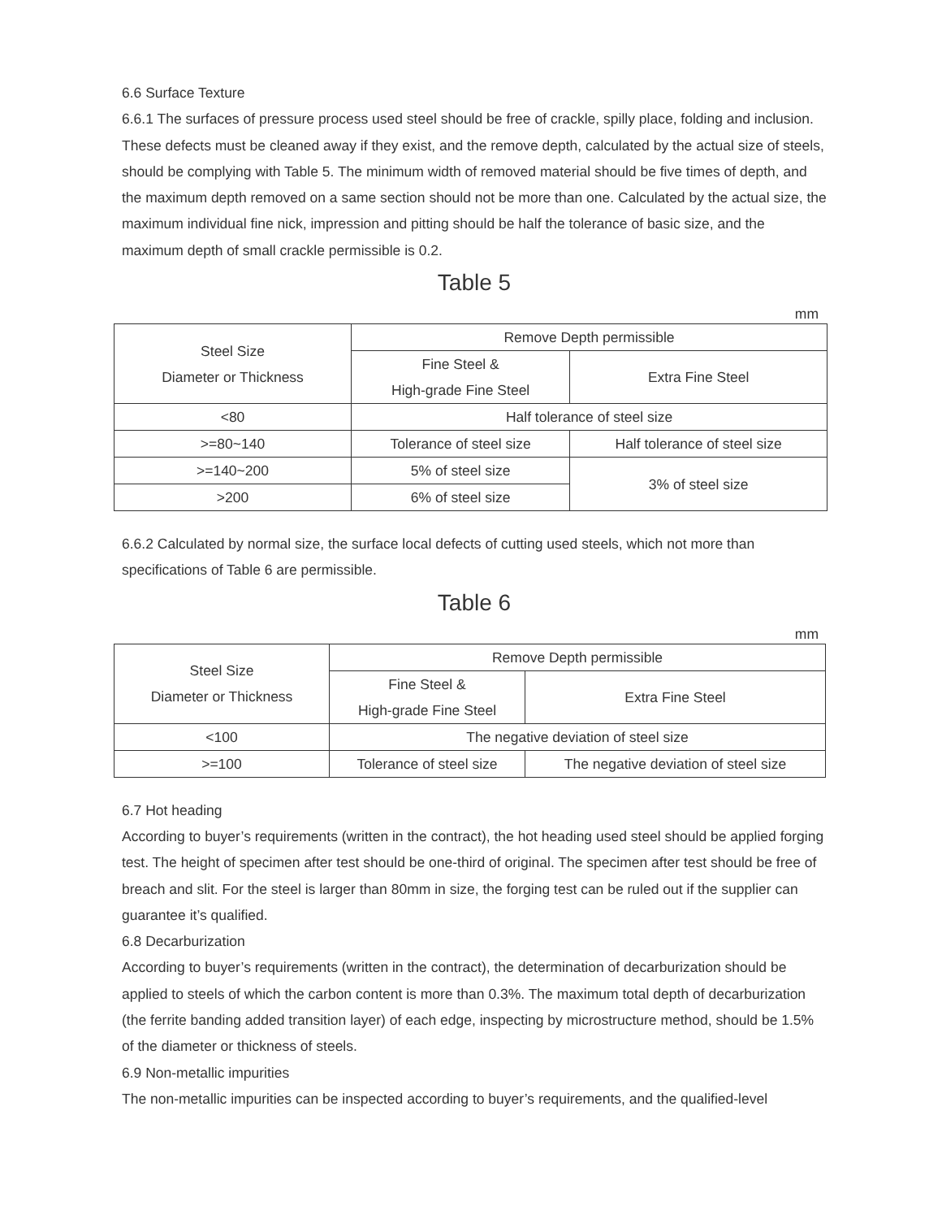6.6 Surface Texture
6.6.1 The surfaces of pressure process used steel should be free of crackle, spilly place, folding and inclusion. These defects must be cleaned away if they exist, and the remove depth, calculated by the actual size of steels, should be complying with Table 5. The minimum width of removed material should be five times of depth, and the maximum depth removed on a same section should not be more than one. Calculated by the actual size, the maximum individual fine nick, impression and pitting should be half the tolerance of basic size, and the maximum depth of small crackle permissible is 0.2.
Table 5
mm
| Steel Size Diameter or Thickness | Remove Depth permissible | |
| | Fine Steel & High-grade Fine Steel | Extra Fine Steel |
| <80 | Half tolerance of steel size | |
| >=80~140 | Tolerance of steel size | Half tolerance of steel size |
| >=140~200 | 5% of steel size | 3% of steel size |
| >200 | 6% of steel size | |
6.6.2 Calculated by normal size, the surface local defects of cutting used steels, which not more than specifications of Table 6 are permissible.
Table 6
mm
| Steel Size Diameter or Thickness | Remove Depth permissible | |
| | Fine Steel & High-grade Fine Steel | Extra Fine Steel |
| <100 | The negative deviation of steel size | |
| >=100 | Tolerance of steel size | The negative deviation of steel size |
6.7 Hot heading
According to buyer’s requirements (written in the contract), the hot heading used steel should be applied forging test. The height of specimen after test should be one-third of original. The specimen after test should be free of breach and slit. For the steel is larger than 80mm in size, the forging test can be ruled out if the supplier can guarantee it’s qualified.
6.8 Decarburization
According to buyer’s requirements (written in the contract), the determination of decarburization should be applied to steels of which the carbon content is more than 0.3%. The maximum total depth of decarburization (the ferrite banding added transition layer) of each edge, inspecting by microstructure method, should be 1.5% of the diameter or thickness of steels.
6.9 Non-metallic impurities
The non-metallic impurities can be inspected according to buyer’s requirements, and the qualified-level